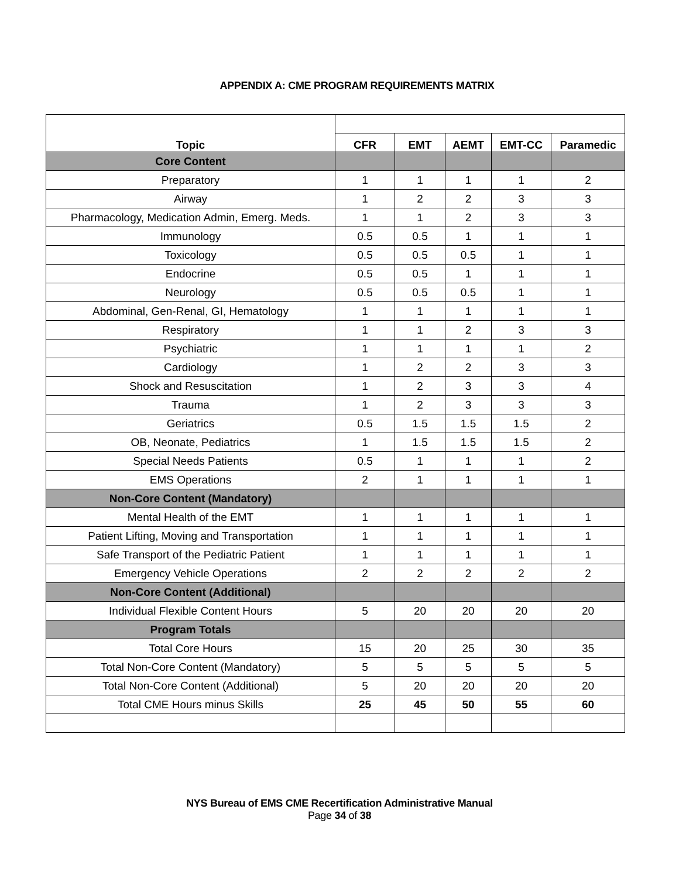APPENDIX A: CME PROGRAM REQUIREMENTS MATRIX
| Topic | | | | | |
| | CFR | EMT | AEMT | EMT-CC | Paramedic |
| Core Content | | | | | |
| Preparatory | 1 | 1 | 1 | 1 | 2 |
| Airway | 1 | 2 | 2 | 3 | 3 |
| Pharmacology, Medication Admin, Emerg. Meds. | 1 | 1 | 2 | 3 | 3 |
| Immunology | 0.5 | 0.5 | 1 | 1 | 1 |
| Toxicology | 0.5 | 0.5 | 0.5 | 1 | 1 |
| Endocrine | 0.5 | 0.5 | 1 | 1 | 1 |
| Neurology | 0.5 | 0.5 | 0.5 | 1 | 1 |
| Abdominal, Gen-Renal, GI, Hematology | 1 | 1 | 1 | 1 | 1 |
| Respiratory | 1 | 1 | 2 | 3 | 3 |
| Psychiatric | 1 | 1 | 1 | 1 | 2 |
| Cardiology | 1 | 2 | 2 | 3 | 3 |
| Shock and Resuscitation | 1 | 2 | 3 | 3 | 4 |
| Trauma | 1 | 2 | 3 | 3 | 3 |
| Geriatrics | 0.5 | 1.5 | 1.5 | 1.5 | 2 |
| OB, Neonate, Pediatrics | 1 | 1.5 | 1.5 | 1.5 | 2 |
| Special Needs Patients | 0.5 | 1 | 1 | 1 | 2 |
| EMS Operations | 2 | 1 | 1 | 1 | 1 |
| Non-Core Content (Mandatory) | | | | | |
| Mental Health of the EMT | 1 | 1 | 1 | 1 | 1 |
| Patient Lifting, Moving and Transportation | 1 | 1 | 1 | 1 | 1 |
| Safe Transport of the Pediatric Patient | 1 | 1 | 1 | 1 | 1 |
| Emergency Vehicle Operations | 2 | 2 | 2 | 2 | 2 |
| Non-Core Content (Additional) | | | | | |
| Individual Flexible Content Hours | 5 | 20 | 20 | 20 | 20 |
| Program Totals | | | | | |
| Total Core Hours | 15 | 20 | 25 | 30 | 35 |
| Total Non-Core Content (Mandatory) | 5 | 5 | 5 | 5 | 5 |
| Total Non-Core Content (Additional) | 5 | 20 | 20 | 20 | 20 |
| Total CME Hours minus Skills | 25 | 45 | 50 | 55 | 60 |
NYS Bureau of EMS CME Recertification Administrative Manual
Page 34 of 38